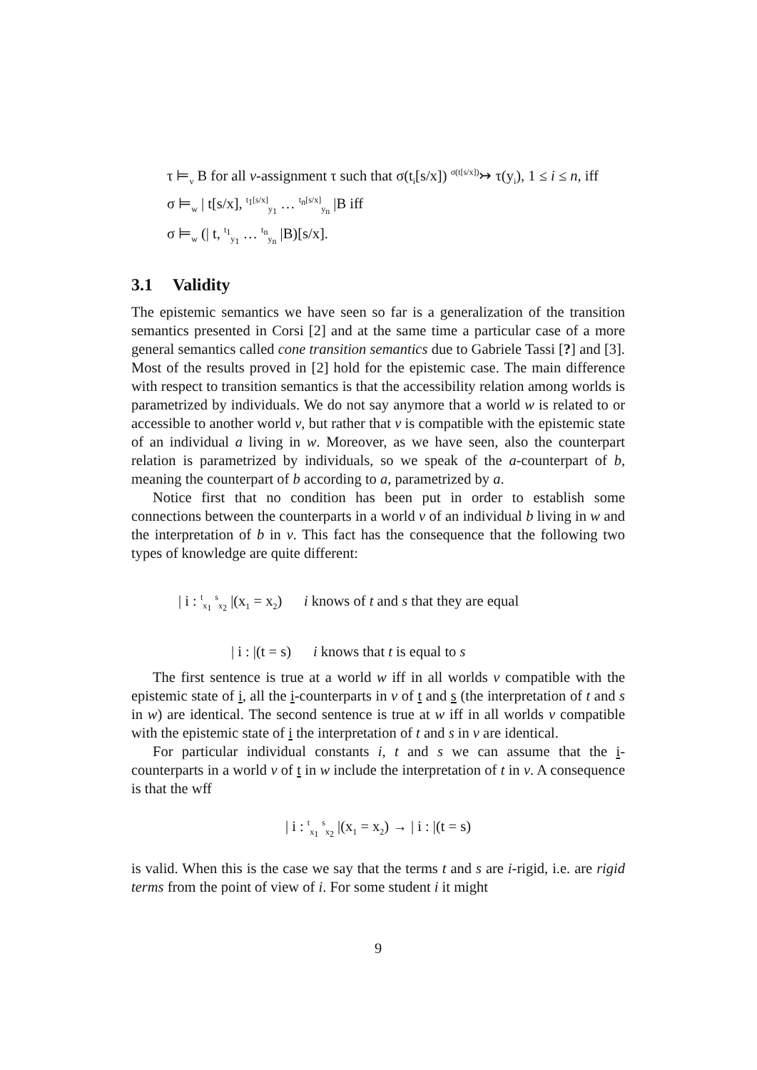τ ⊨<sub>v</sub> B for all v-assignment τ such that σ(t<sub>i</sub>[s/x]) <sup>σ(t[s/x])</sup>↣ τ(y<sub>i</sub>), 1 ≤ i ≤ n, iff
σ ⊨<sub>w</sub> | t[s/x], <sup>t<sub>1</sub>[s/x]</sup><sub>y<sub>1</sub></sub> … <sup>t<sub>n</sub>[s/x]</sup><sub>y<sub>n</sub></sub> |B iff
σ ⊨<sub>w</sub> (| t, <sup>t<sub>1</sub></sup><sub>y<sub>1</sub></sub> … <sup>t<sub>n</sub></sup><sub>y<sub>n</sub></sub> |B)[s/x].
3.1 Validity
The epistemic semantics we have seen so far is a generalization of the transition semantics presented in Corsi [2] and at the same time a particular case of a more general semantics called cone transition semantics due to Gabriele Tassi [?] and [3]. Most of the results proved in [2] hold for the epistemic case. The main difference with respect to transition semantics is that the accessibility relation among worlds is parametrized by individuals. We do not say anymore that a world w is related to or accessible to another world v, but rather that v is compatible with the epistemic state of an individual a living in w. Moreover, as we have seen, also the counterpart relation is parametrized by individuals, so we speak of the a-counterpart of b, meaning the counterpart of b according to a, parametrized by a.
Notice first that no condition has been put in order to establish some connections between the counterparts in a world v of an individual b living in w and the interpretation of b in v. This fact has the consequence that the following two types of knowledge are quite different:
| i : <sup>t</sup><sub>x<sub>1</sub></sub> <sup>s</sup><sub>x<sub>2</sub></sub> |(x<sub>1</sub> = x<sub>2</sub>) i knows of t and s that they are equal
| i : |(t = s) i knows that t is equal to s
The first sentence is true at a world w iff in all worlds v compatible with the epistemic state of i, all the i-counterparts in v of t and s (the interpretation of t and s in w) are identical. The second sentence is true at w iff in all worlds v compatible with the epistemic state of i the interpretation of t and s in v are identical.
For particular individual constants i, t and s we can assume that the i-counterparts in a world v of t in w include the interpretation of t in v. A consequence is that the wff
| i : <sup>t</sup><sub>x<sub>1</sub></sub> <sup>s</sup><sub>x<sub>2</sub></sub> |(x<sub>1</sub> = x<sub>2</sub>) → | i : |(t = s)
is valid. When this is the case we say that the terms t and s are i-rigid, i.e. are rigid terms from the point of view of i. For some student i it might
9